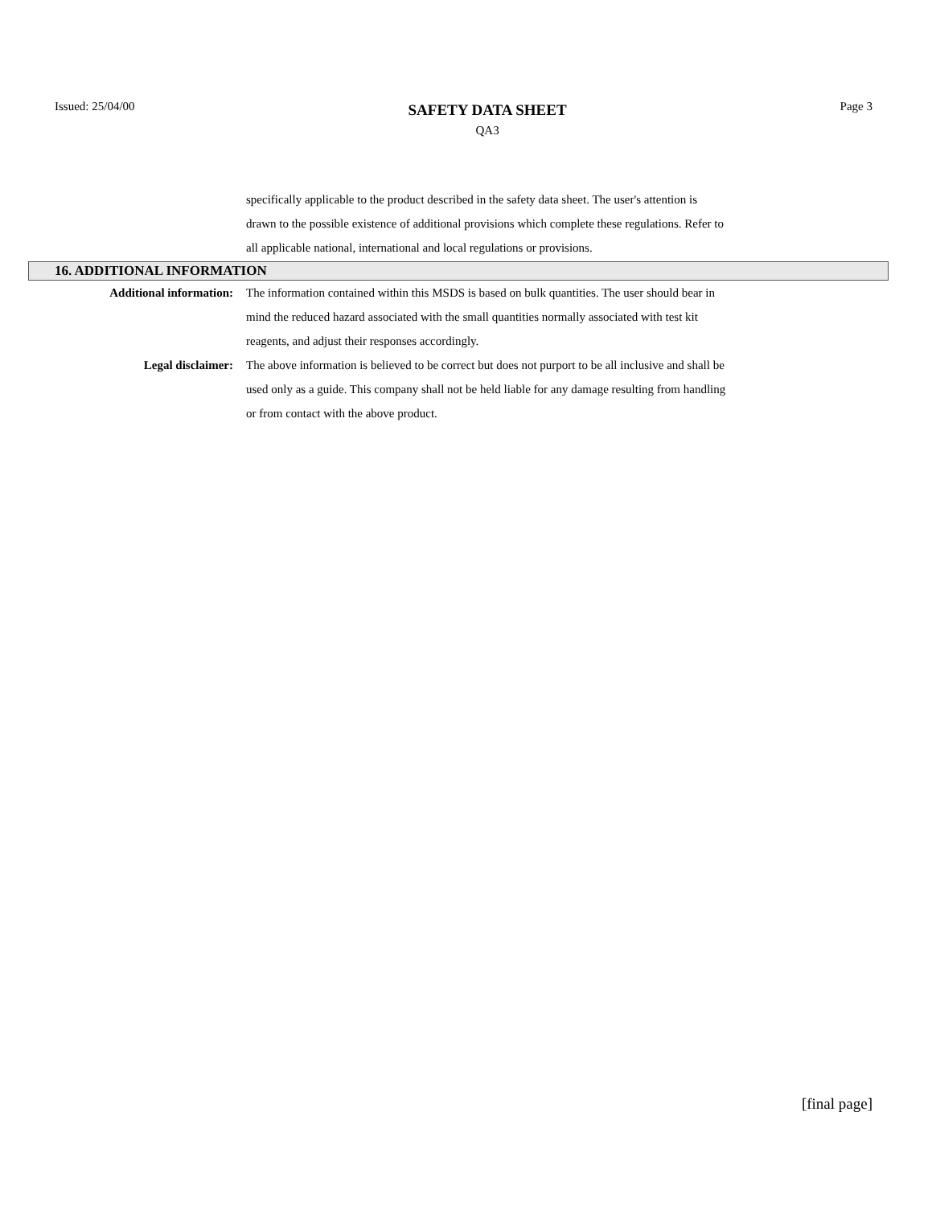Issued: 25/04/00
SAFETY DATA SHEET
QA3
Page 3
specifically applicable to the product described in the safety data sheet. The user's attention is drawn to the possible existence of additional provisions which complete these regulations. Refer to all applicable national, international and local regulations or provisions.
16. ADDITIONAL INFORMATION
Additional information: The information contained within this MSDS is based on bulk quantities. The user should bear in mind the reduced hazard associated with the small quantities normally associated with test kit reagents, and adjust their responses accordingly.
Legal disclaimer: The above information is believed to be correct but does not purport to be all inclusive and shall be used only as a guide. This company shall not be held liable for any damage resulting from handling or from contact with the above product.
[final page]